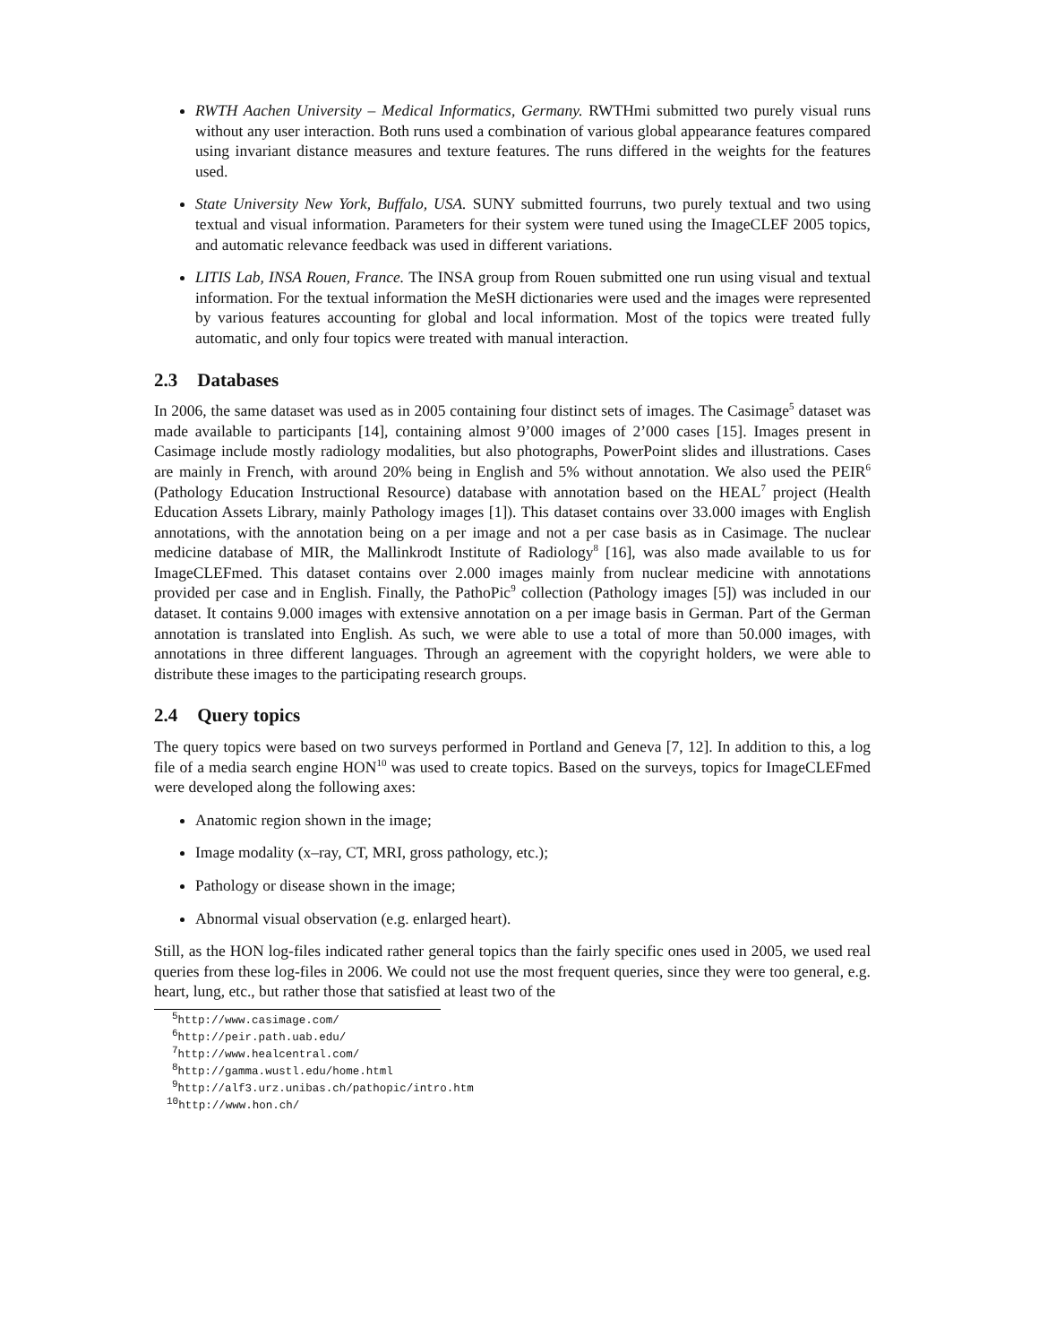RWTH Aachen University – Medical Informatics, Germany. RWTHmi submitted two purely visual runs without any user interaction. Both runs used a combination of various global appearance features compared using invariant distance measures and texture features. The runs differed in the weights for the features used.
State University New York, Buffalo, USA. SUNY submitted fourruns, two purely textual and two using textual and visual information. Parameters for their system were tuned using the ImageCLEF 2005 topics, and automatic relevance feedback was used in different variations.
LITIS Lab, INSA Rouen, France. The INSA group from Rouen submitted one run using visual and textual information. For the textual information the MeSH dictionaries were used and the images were represented by various features accounting for global and local information. Most of the topics were treated fully automatic, and only four topics were treated with manual interaction.
2.3 Databases
In 2006, the same dataset was used as in 2005 containing four distinct sets of images. The Casimage<sup>5</sup> dataset was made available to participants [14], containing almost 9’000 images of 2’000 cases [15]. Images present in Casimage include mostly radiology modalities, but also photographs, PowerPoint slides and illustrations. Cases are mainly in French, with around 20% being in English and 5% without annotation. We also used the PEIR<sup>6</sup> (Pathology Education Instructional Resource) database with annotation based on the HEAL<sup>7</sup> project (Health Education Assets Library, mainly Pathology images [1]). This dataset contains over 33.000 images with English annotations, with the annotation being on a per image and not a per case basis as in Casimage. The nuclear medicine database of MIR, the Mallinkrodt Institute of Radiology<sup>8</sup> [16], was also made available to us for ImageCLEFmed. This dataset contains over 2.000 images mainly from nuclear medicine with annotations provided per case and in English. Finally, the PathoPic<sup>9</sup> collection (Pathology images [5]) was included in our dataset. It contains 9.000 images with extensive annotation on a per image basis in German. Part of the German annotation is translated into English. As such, we were able to use a total of more than 50.000 images, with annotations in three different languages. Through an agreement with the copyright holders, we were able to distribute these images to the participating research groups.
2.4 Query topics
The query topics were based on two surveys performed in Portland and Geneva [7, 12]. In addition to this, a log file of a media search engine HON<sup>10</sup> was used to create topics. Based on the surveys, topics for ImageCLEFmed were developed along the following axes:
Anatomic region shown in the image;
Image modality (x–ray, CT, MRI, gross pathology, etc.);
Pathology or disease shown in the image;
Abnormal visual observation (e.g. enlarged heart).
Still, as the HON log-files indicated rather general topics than the fairly specific ones used in 2005, we used real queries from these log-files in 2006. We could not use the most frequent queries, since they were too general, e.g. heart, lung, etc., but rather those that satisfied at least two of the
<sup>5</sup> http://www.casimage.com/
<sup>6</sup> http://peir.path.uab.edu/
<sup>7</sup> http://www.healcentral.com/
<sup>8</sup> http://gamma.wustl.edu/home.html
<sup>9</sup> http://alf3.urz.unibas.ch/pathopic/intro.htm
<sup>10</sup> http://www.hon.ch/